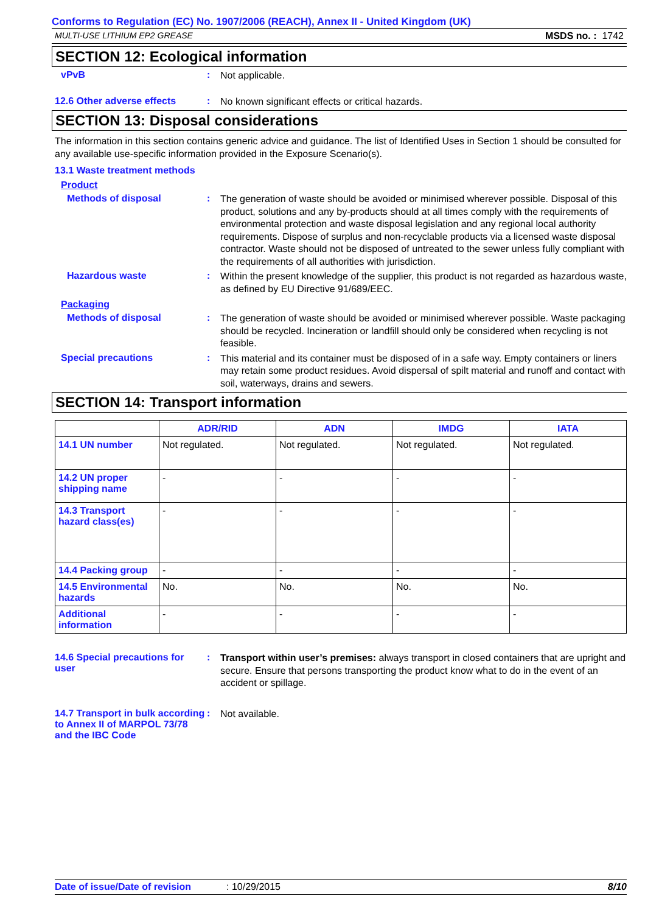Conforms to Regulation (EC) No. 1907/2006 (REACH), Annex II - United Kingdom (UK)
MULTI-USE LITHIUM EP2 GREASE MSDS no. : 1742
SECTION 12: Ecological information
vPvB :
Not applicable.
12.6 Other adverse effects :
No known significant effects or critical hazards.
SECTION 13: Disposal considerations
The information in this section contains generic advice and guidance. The list of Identified Uses in Section 1 should be consulted for any available use-specific information provided in the Exposure Scenario(s).
13.1 Waste treatment methods
Product
Methods of disposal :
The generation of waste should be avoided or minimised wherever possible. Disposal of this product, solutions and any by-products should at all times comply with the requirements of environmental protection and waste disposal legislation and any regional local authority requirements. Dispose of surplus and non-recyclable products via a licensed waste disposal contractor. Waste should not be disposed of untreated to the sewer unless fully compliant with the requirements of all authorities with jurisdiction.
Hazardous waste :
Within the present knowledge of the supplier, this product is not regarded as hazardous waste, as defined by EU Directive 91/689/EEC.
Packaging
Methods of disposal :
The generation of waste should be avoided or minimised wherever possible. Waste packaging should be recycled. Incineration or landfill should only be considered when recycling is not feasible.
Special precautions :
This material and its container must be disposed of in a safe way. Empty containers or liners may retain some product residues. Avoid dispersal of spilt material and runoff and contact with soil, waterways, drains and sewers.
SECTION 14: Transport information
| | ADR/RID | ADN | IMDG | IATA |
| --- | --- | --- | --- | --- |
| 14.1 UN number | Not regulated. | Not regulated. | Not regulated. | Not regulated. |
| 14.2 UN proper shipping name | - | - | - | - |
| 14.3 Transport hazard class(es) | - | - | - | - |
| 14.4 Packing group | - | - | - | - |
| 14.5 Environmental hazards | No. | No. | No. | No. |
| Additional information | - | - | - | - |
14.6 Special precautions for user
:
Transport within user’s premises: always transport in closed containers that are upright and secure. Ensure that persons transporting the product know what to do in the event of an accident or spillage.
14.7 Transport in bulk according to Annex II of MARPOL 73/78 and the IBC Code
:
Not available.
Date of issue/Date of revision: 10/29/2015 8/10